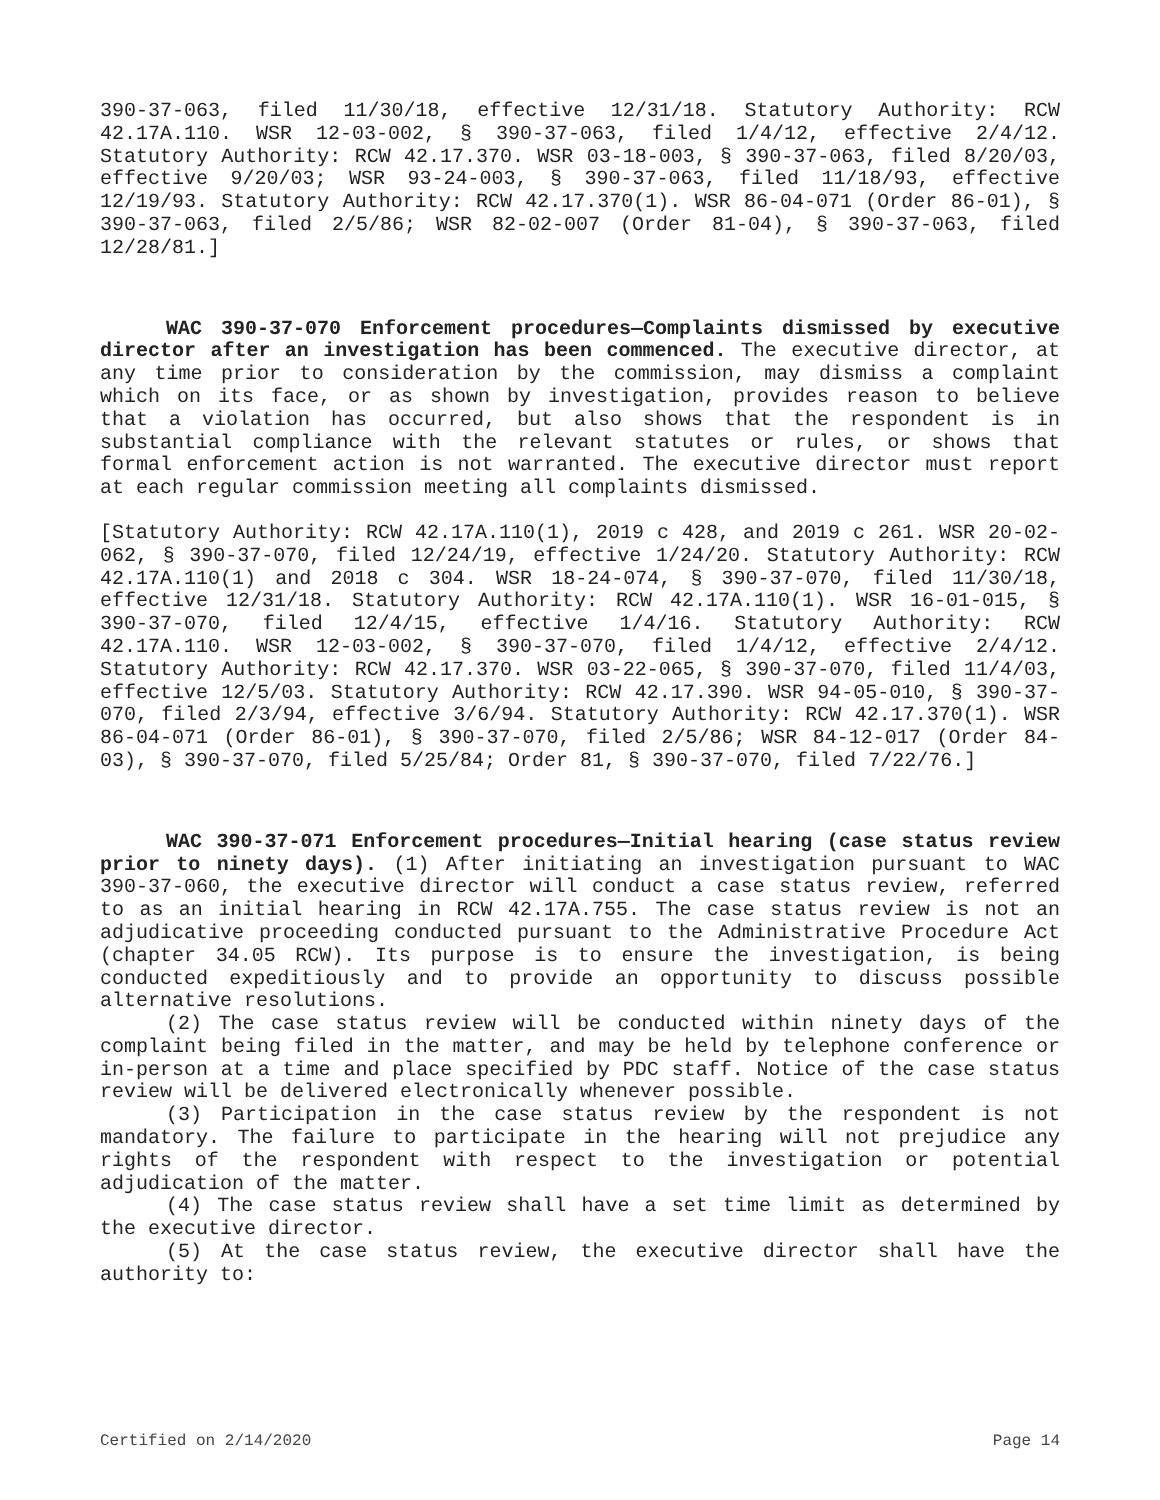390-37-063, filed 11/30/18, effective 12/31/18. Statutory Authority: RCW 42.17A.110. WSR 12-03-002, § 390-37-063, filed 1/4/12, effective 2/4/12. Statutory Authority: RCW 42.17.370. WSR 03-18-003, § 390-37-063, filed 8/20/03, effective 9/20/03; WSR 93-24-003, § 390-37-063, filed 11/18/93, effective 12/19/93. Statutory Authority: RCW 42.17.370(1). WSR 86-04-071 (Order 86-01), § 390-37-063, filed 2/5/86; WSR 82-02-007 (Order 81-04), § 390-37-063, filed 12/28/81.]
WAC 390-37-070 Enforcement procedures—Complaints dismissed by executive director after an investigation has been commenced. The executive director, at any time prior to consideration by the commission, may dismiss a complaint which on its face, or as shown by investigation, provides reason to believe that a violation has occurred, but also shows that the respondent is in substantial compliance with the relevant statutes or rules, or shows that formal enforcement action is not warranted. The executive director must report at each regular commission meeting all complaints dismissed.
[Statutory Authority: RCW 42.17A.110(1), 2019 c 428, and 2019 c 261. WSR 20-02-062, § 390-37-070, filed 12/24/19, effective 1/24/20. Statutory Authority: RCW 42.17A.110(1) and 2018 c 304. WSR 18-24-074, § 390-37-070, filed 11/30/18, effective 12/31/18. Statutory Authority: RCW 42.17A.110(1). WSR 16-01-015, § 390-37-070, filed 12/4/15, effective 1/4/16. Statutory Authority: RCW 42.17A.110. WSR 12-03-002, § 390-37-070, filed 1/4/12, effective 2/4/12. Statutory Authority: RCW 42.17.370. WSR 03-22-065, § 390-37-070, filed 11/4/03, effective 12/5/03. Statutory Authority: RCW 42.17.390. WSR 94-05-010, § 390-37-070, filed 2/3/94, effective 3/6/94. Statutory Authority: RCW 42.17.370(1). WSR 86-04-071 (Order 86-01), § 390-37-070, filed 2/5/86; WSR 84-12-017 (Order 84-03), § 390-37-070, filed 5/25/84; Order 81, § 390-37-070, filed 7/22/76.]
WAC 390-37-071 Enforcement procedures—Initial hearing (case status review prior to ninety days). (1) After initiating an investigation pursuant to WAC 390-37-060, the executive director will conduct a case status review, referred to as an initial hearing in RCW 42.17A.755. The case status review is not an adjudicative proceeding conducted pursuant to the Administrative Procedure Act (chapter 34.05 RCW). Its purpose is to ensure the investigation, is being conducted expeditiously and to provide an opportunity to discuss possible alternative resolutions.
(2) The case status review will be conducted within ninety days of the complaint being filed in the matter, and may be held by telephone conference or in-person at a time and place specified by PDC staff. Notice of the case status review will be delivered electronically whenever possible.
(3) Participation in the case status review by the respondent is not mandatory. The failure to participate in the hearing will not prejudice any rights of the respondent with respect to the investigation or potential adjudication of the matter.
(4) The case status review shall have a set time limit as determined by the executive director.
(5) At the case status review, the executive director shall have the authority to:
Certified on 2/14/2020 Page 14